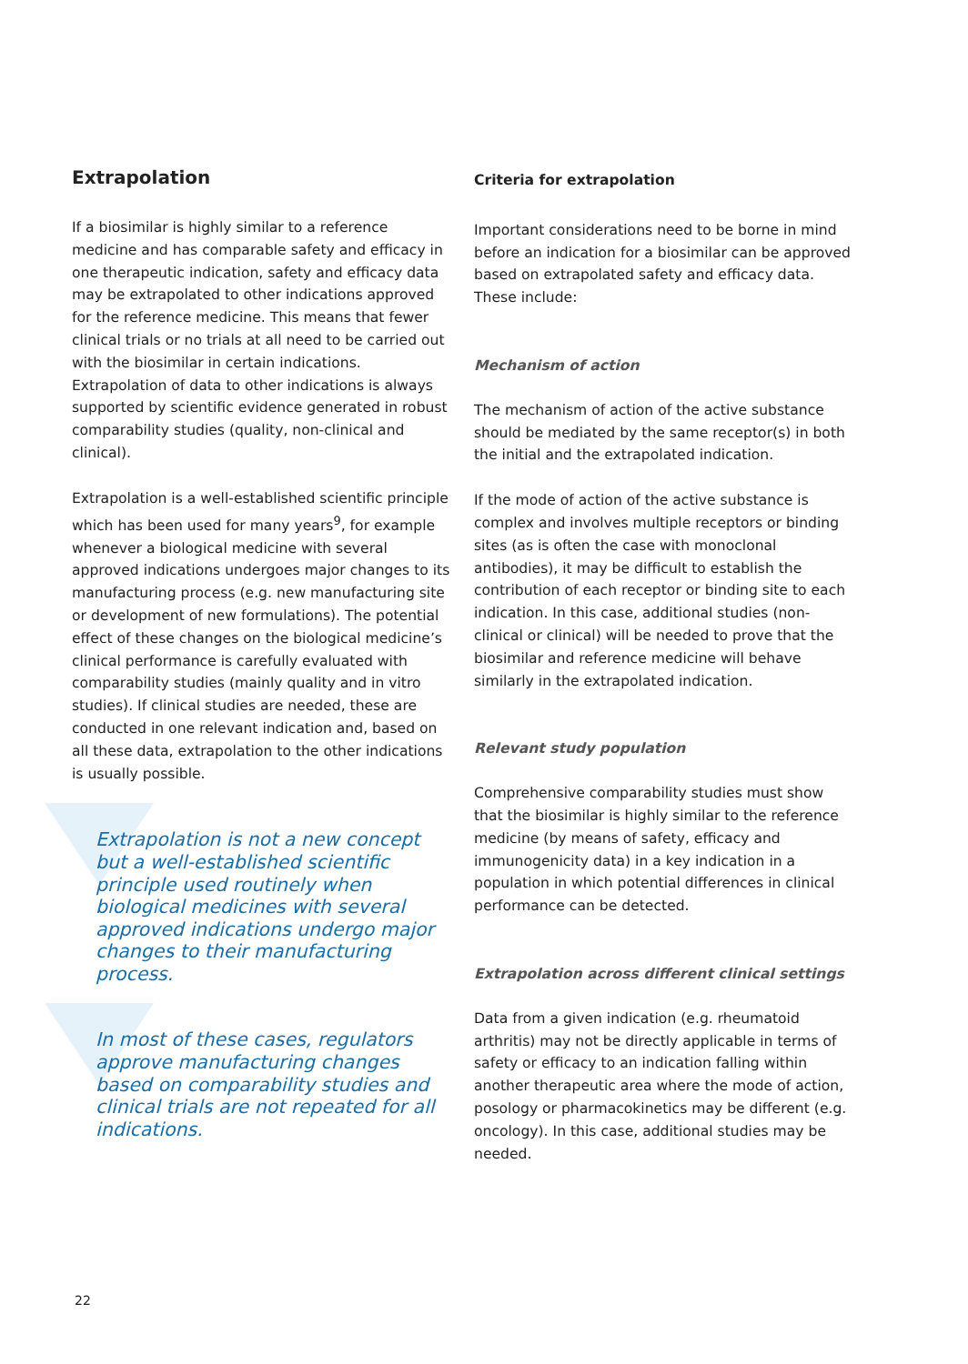Extrapolation
If a biosimilar is highly similar to a reference medicine and has comparable safety and efficacy in one therapeutic indication, safety and efficacy data may be extrapolated to other indications approved for the reference medicine. This means that fewer clinical trials or no trials at all need to be carried out with the biosimilar in certain indications. Extrapolation of data to other indications is always supported by scientific evidence generated in robust comparability studies (quality, non-clinical and clinical).
Extrapolation is a well-established scientific principle which has been used for many years<sup>9</sup>, for example whenever a biological medicine with several approved indications undergoes major changes to its manufacturing process (e.g. new manufacturing site or development of new formulations). The potential effect of these changes on the biological medicine’s clinical performance is carefully evaluated with comparability studies (mainly quality and in vitro studies). If clinical studies are needed, these are conducted in one relevant indication and, based on all these data, extrapolation to the other indications is usually possible.
Extrapolation is not a new concept but a well-established scientific principle used routinely when biological medicines with several approved indications undergo major changes to their manufacturing process.
In most of these cases, regulators approve manufacturing changes based on comparability studies and clinical trials are not repeated for all indications.
Criteria for extrapolation
Important considerations need to be borne in mind before an indication for a biosimilar can be approved based on extrapolated safety and efficacy data. These include:
Mechanism of action
The mechanism of action of the active substance should be mediated by the same receptor(s) in both the initial and the extrapolated indication.
If the mode of action of the active substance is complex and involves multiple receptors or binding sites (as is often the case with monoclonal antibodies), it may be difficult to establish the contribution of each receptor or binding site to each indication. In this case, additional studies (non-clinical or clinical) will be needed to prove that the biosimilar and reference medicine will behave similarly in the extrapolated indication.
Relevant study population
Comprehensive comparability studies must show that the biosimilar is highly similar to the reference medicine (by means of safety, efficacy and immunogenicity data) in a key indication in a population in which potential differences in clinical performance can be detected.
Extrapolation across different clinical settings
Data from a given indication (e.g. rheumatoid arthritis) may not be directly applicable in terms of safety or efficacy to an indication falling within another therapeutic area where the mode of action, posology or pharmacokinetics may be different (e.g. oncology). In this case, additional studies may be needed.
22